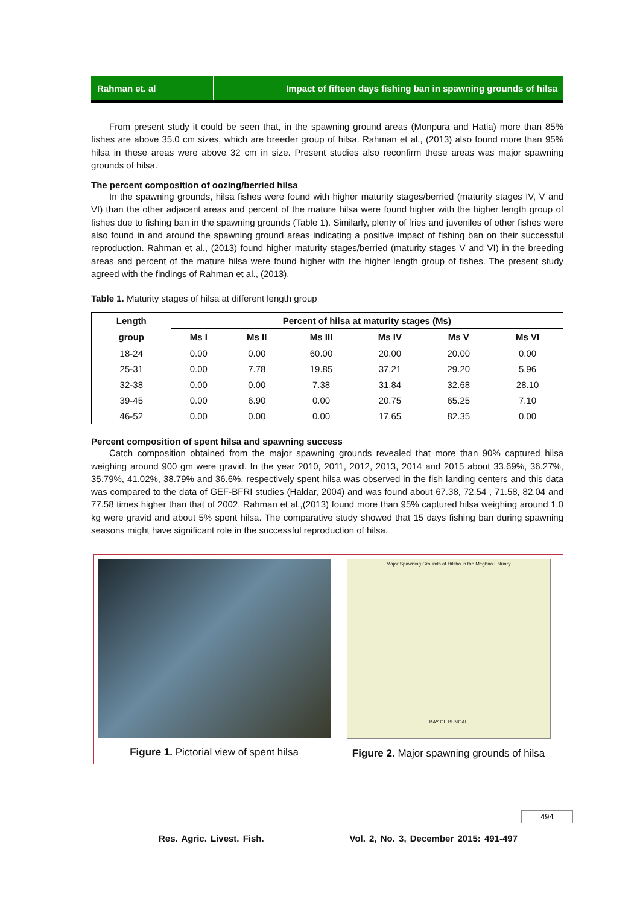Rahman et. al Impact of fifteen days fishing ban in spawning grounds of hilsa
From present study it could be seen that, in the spawning ground areas (Monpura and Hatia) more than 85% fishes are above 35.0 cm sizes, which are breeder group of hilsa. Rahman et al., (2013) also found more than 95% hilsa in these areas were above 32 cm in size. Present studies also reconfirm these areas was major spawning grounds of hilsa.
The percent composition of oozing/berried hilsa
In the spawning grounds, hilsa fishes were found with higher maturity stages/berried (maturity stages IV, V and VI) than the other adjacent areas and percent of the mature hilsa were found higher with the higher length group of fishes due to fishing ban in the spawning grounds (Table 1). Similarly, plenty of fries and juveniles of other fishes were also found in and around the spawning ground areas indicating a positive impact of fishing ban on their successful reproduction. Rahman et al., (2013) found higher maturity stages/berried (maturity stages V and VI) in the breeding areas and percent of the mature hilsa were found higher with the higher length group of fishes. The present study agreed with the findings of Rahman et al., (2013).
Table 1. Maturity stages of hilsa at different length group
| Length | Percent of hilsa at maturity stages (Ms) | | | | | |
| --- | --- | --- | --- | --- | --- | --- |
| group | Ms I | Ms II | Ms III | Ms IV | Ms V | Ms VI |
| 18-24 | 0.00 | 0.00 | 60.00 | 20.00 | 20.00 | 0.00 |
| 25-31 | 0.00 | 7.78 | 19.85 | 37.21 | 29.20 | 5.96 |
| 32-38 | 0.00 | 0.00 | 7.38 | 31.84 | 32.68 | 28.10 |
| 39-45 | 0.00 | 6.90 | 0.00 | 20.75 | 65.25 | 7.10 |
| 46-52 | 0.00 | 0.00 | 0.00 | 17.65 | 82.35 | 0.00 |
Percent composition of spent hilsa and spawning success
Catch composition obtained from the major spawning grounds revealed that more than 90% captured hilsa weighing around 900 gm were gravid. In the year 2010, 2011, 2012, 2013, 2014 and 2015 about 33.69%, 36.27%, 35.79%, 41.02%, 38.79% and 36.6%, respectively spent hilsa was observed in the fish landing centers and this data was compared to the data of GEF-BFRI studies (Haldar, 2004) and was found about 67.38, 72.54 , 71.58, 82.04 and 77.58 times higher than that of 2002. Rahman et al.,(2013) found more than 95% captured hilsa weighing around 1.0 kg were gravid and about 5% spent hilsa. The comparative study showed that 15 days fishing ban during spawning seasons might have significant role in the successful reproduction of hilsa.
Figure 1. Pictorial view of spent hilsa
Major Spawning Grounds of Hilsha in the Meghna Estuary
BAY OF BENGAL
Figure 2. Major spawning grounds of hilsa
494
Res. Agric. Livest. Fish. Vol. 2, No. 3, December 2015: 491-497